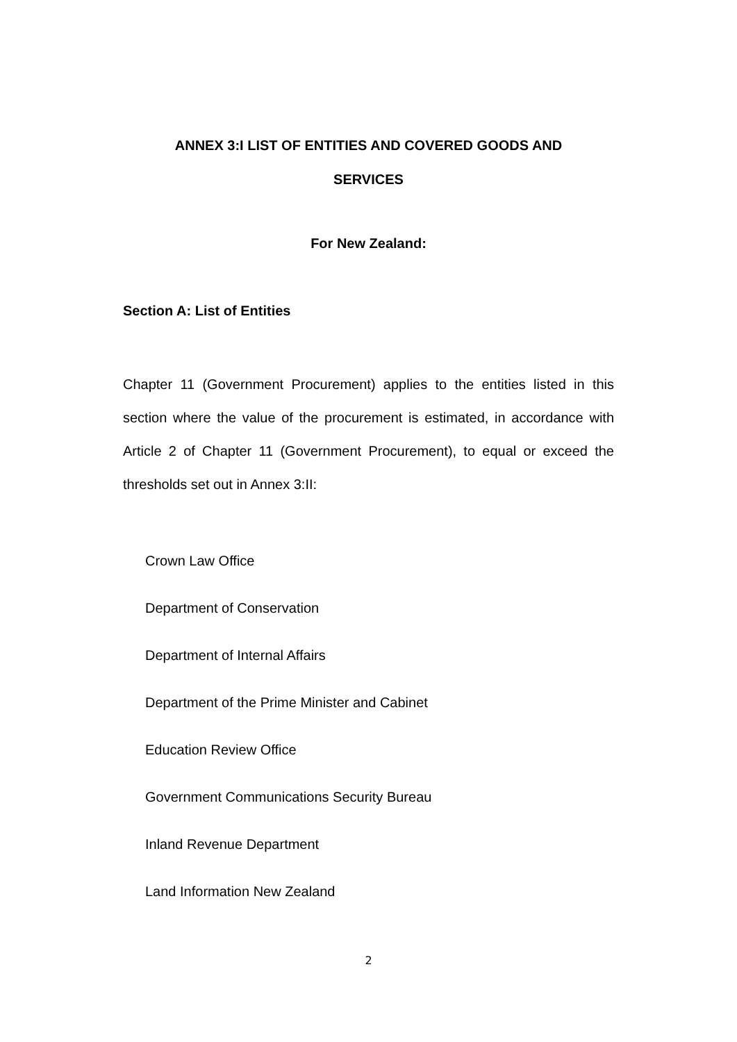ANNEX 3:I LIST OF ENTITIES AND COVERED GOODS AND
SERVICES
For New Zealand:
Section A: List of Entities
Chapter 11 (Government Procurement) applies to the entities listed in this section where the value of the procurement is estimated, in accordance with Article 2 of Chapter 11 (Government Procurement), to equal or exceed the thresholds set out in Annex 3:II:
Crown Law Office
Department of Conservation
Department of Internal Affairs
Department of the Prime Minister and Cabinet
Education Review Office
Government Communications Security Bureau
Inland Revenue Department
Land Information New Zealand
2